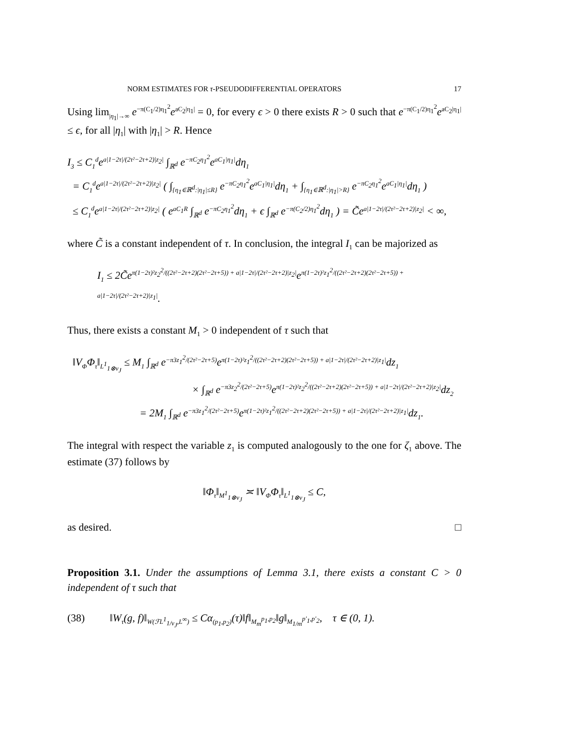NORM ESTIMATES FOR τ-PSEUDODIFFERENTIAL OPERATORS 17
Using lim<sub>|η<sub>1</sub>|→∞</sub> e<sup>−π(C<sub>1</sub>/2)η<sub>1</sub><sup>2</sup></sup>e<sup>aC<sub>2</sub>|η<sub>1</sub>|</sup> = 0, for every ϵ > 0 there exists R > 0 such that e<sup>−π(C<sub>1</sub>/2)η<sub>1</sub><sup>2</sup></sup>e<sup>aC<sub>2</sub>|η<sub>1</sub>|</sup> ≤ ϵ, for all |η<sub>1</sub>| with |η<sub>1</sub>| > R. Hence
I<sub>3</sub> ≤ C<sub>1</sub><sup>d</sup>e<sup>a|1−2τ|/(2τ²−2τ+2)|z<sub>2</sub>|</sup> ∫<sub>ℝ<sup>d</sup></sub> e<sup>−πC<sub>2</sub>η<sub>1</sub><sup>2</sup></sup>e<sup>aC<sub>1</sub>|η<sub>1</sub>|</sup>dη<sub>1</sub>
= C<sub>1</sub><sup>d</sup>e<sup>a|1−2τ|/(2τ²−2τ+2)|z<sub>2</sub>|</sup> ( ∫<sub>{η<sub>1</sub>∈ℝ<sup>d</sup>:|η<sub>1</sub>|≤R}</sub> e<sup>−πC<sub>2</sub>η<sub>1</sub><sup>2</sup></sup>e<sup>aC<sub>1</sub>|η<sub>1</sub>|</sup>dη<sub>1</sub> + ∫<sub>{η<sub>1</sub>∈ℝ<sup>d</sup>:|η<sub>1</sub>|>R}</sub> e<sup>−πC<sub>2</sub>η<sub>1</sub><sup>2</sup></sup>e<sup>aC<sub>1</sub>|η<sub>1</sub>|</sup>dη<sub>1</sub> )
≤ C<sub>1</sub><sup>d</sup>e<sup>a|1−2τ|/(2τ²−2τ+2)|z<sub>2</sub>|</sup> ( e<sup>aC<sub>1</sub>R</sup> ∫<sub>ℝ<sup>d</sup></sub> e<sup>−πC<sub>2</sub>η<sub>1</sub><sup>2</sup></sup>dη<sub>1</sub> + ϵ ∫<sub>ℝ<sup>d</sup></sub> e<sup>−π(C<sub>2</sub>/2)η<sub>1</sub><sup>2</sup></sup>dη<sub>1</sub> ) = C̃e<sup>a|1−2τ|/(2τ²−2τ+2)|z<sub>2</sub>|</sup> < ∞,
where C̃ is a constant independent of τ. In conclusion, the integral I<sub>1</sub> can be majorized as
I<sub>1</sub> ≤ 2C̃e<sup>π(1−2τ)²z<sub>2</sub><sup>2</sup>/((2τ²−2τ+2)(2τ²−2τ+5)) + a|1−2τ|/(2τ²−2τ+2)|z<sub>2</sub>|</sup>e<sup>π(1−2τ)²z<sub>1</sub><sup>2</sup>/((2τ²−2τ+2)(2τ²−2τ+5)) + a|1−2τ|/(2τ²−2τ+2)|z<sub>1</sub>|</sup>.
Thus, there exists a constant M<sub>1</sub> > 0 independent of τ such that
‖V<sub>Φ</sub>Φ<sub>τ</sub>‖<sub>L<sup>1</sup><sub>1⊗v<sub>J</sub></sub></sub> ≤ M<sub>1</sub> ∫<sub>ℝ<sup>d</sup></sub> e<sup>−π3z<sub>1</sub><sup>2</sup>/(2τ²−2τ+5)</sup>e<sup>π(1−2τ)²z<sub>1</sub><sup>2</sup>/((2τ²−2τ+2)(2τ²−2τ+5)) + a|1−2τ|/(2τ²−2τ+2)|z<sub>1</sub>|</sup>dz<sub>1</sub>
× ∫<sub>ℝ<sup>d</sup></sub> e<sup>−π3z<sub>2</sub><sup>2</sup>/(2τ²−2τ+5)</sup>e<sup>π(1−2τ)²z<sub>2</sub><sup>2</sup>/((2τ²−2τ+2)(2τ²−2τ+5)) + a|1−2τ|/(2τ²−2τ+2)|z<sub>2</sub>|</sup>dz<sub>2</sub>
= 2M<sub>1</sub> ∫<sub>ℝ<sup>d</sup></sub> e<sup>−π3z<sub>1</sub><sup>2</sup>/(2τ²−2τ+5)</sup>e<sup>π(1−2τ)²z<sub>1</sub><sup>2</sup>/((2τ²−2τ+2)(2τ²−2τ+5)) + a|1−2τ|/(2τ²−2τ+2)|z<sub>1</sub>|</sup>dz<sub>1</sub>.
The integral with respect the variable z<sub>1</sub> is computed analogously to the one for ζ<sub>1</sub> above. The estimate (37) follows by
‖Φ<sub>τ</sub>‖<sub>M<sup>1</sup><sub>1⊗v<sub>J</sub></sub></sub> ≍ ‖V<sub>Φ</sub>Φ<sub>τ</sub>‖<sub>L<sup>1</sup><sub>1⊗v<sub>J</sub></sub></sub> ≤ C,
as desired. □
Proposition 3.1. Under the assumptions of Lemma 3.1, there exists a constant C > 0 independent of τ such that
(38) ‖W<sub>τ</sub>(g, f)‖<sub>W(ℱL<sup>1</sup><sub>1/v<sub>J</sub></sub>,L<sup>∞</sup>)</sub> ≤ Cα<sub>(p<sub>1</sub>,p<sub>2</sub>)</sub>(τ)‖f‖<sub>M<sub>m</sub><sup>p<sub>1</sub>,p<sub>2</sub></sup></sub>‖g‖<sub>M<sub>1/m</sub><sup>p′<sub>1</sub>,p′<sub>2</sub></sup></sub>, τ ∈ (0, 1).